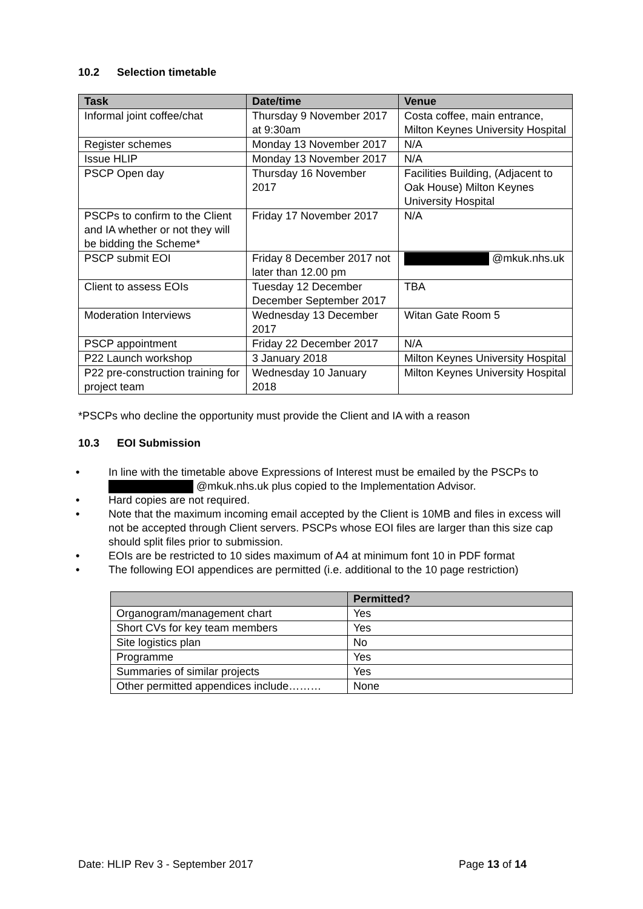10.2 Selection timetable
| Task | Date/time | Venue |
| --- | --- | --- |
| Informal joint coffee/chat | Thursday 9 November 2017 at 9:30am | Costa coffee, main entrance, Milton Keynes University Hospital |
| Register schemes | Monday 13 November 2017 | N/A |
| Issue HLIP | Monday 13 November 2017 | N/A |
| PSCP Open day | Thursday 16 November 2017 | Facilities Building, (Adjacent to Oak House) Milton Keynes University Hospital |
| PSCPs to confirm to the Client and IA whether or not they will be bidding the Scheme* | Friday 17 November 2017 | N/A |
| PSCP submit EOI | Friday 8 December 2017 not later than 12.00 pm | @mkuk.nhs.uk |
| Client to assess EOIs | Tuesday 12 December December September 2017 | TBA |
| Moderation Interviews | Wednesday 13 December 2017 | Witan Gate Room 5 |
| PSCP appointment | Friday 22 December 2017 | N/A |
| P22 Launch workshop | 3 January 2018 | Milton Keynes University Hospital |
| P22 pre-construction training for project team | Wednesday 10 January 2018 | Milton Keynes University Hospital |
*PSCPs who decline the opportunity must provide the Client and IA with a reason
10.3 EOI Submission
• In line with the timetable above Expressions of Interest must be emailed by the PSCPs to @mkuk.nhs.uk plus copied to the Implementation Advisor.
• Hard copies are not required.
• Note that the maximum incoming email accepted by the Client is 10MB and files in excess will not be accepted through Client servers. PSCPs whose EOI files are larger than this size cap should split files prior to submission.
• EOIs are be restricted to 10 sides maximum of A4 at minimum font 10 in PDF format
• The following EOI appendices are permitted (i.e. additional to the 10 page restriction)
| | Permitted? |
| --- | --- |
| Organogram/management chart | Yes |
| Short CVs for key team members | Yes |
| Site logistics plan | No |
| Programme | Yes |
| Summaries of similar projects | Yes |
| Other permitted appendices include……… | None |
Date: HLIP Rev 3 - September 2017 Page 13 of 14